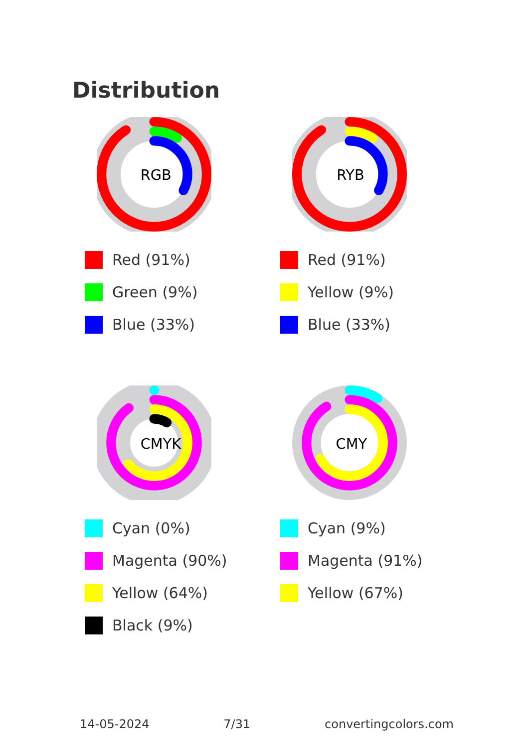Distribution
RGB
Red (91%)
Green (9%)
Blue (33%)
RYB
Red (91%)
Yellow (9%)
Blue (33%)
CMYK
Cyan (0%)
Magenta (90%)
Yellow (64%)
Black (9%)
CMY
Cyan (9%)
Magenta (91%)
Yellow (67%)
14-05-2024 7/31 convertingcolors.com